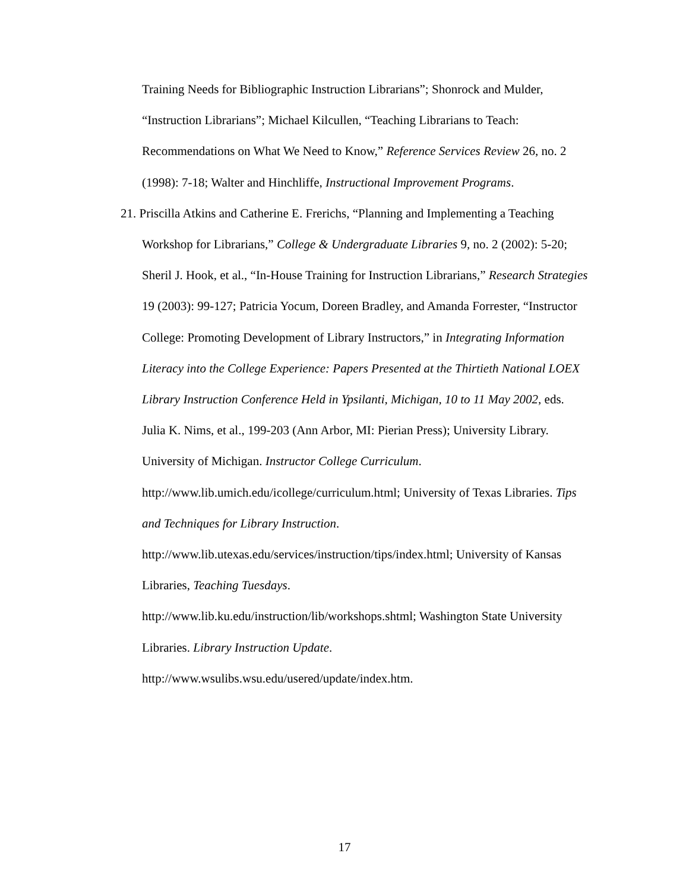Training Needs for Bibliographic Instruction Librarians”; Shonrock and Mulder, “Instruction Librarians”; Michael Kilcullen, “Teaching Librarians to Teach: Recommendations on What We Need to Know,” Reference Services Review 26, no. 2 (1998): 7-18; Walter and Hinchliffe, Instructional Improvement Programs.
21. Priscilla Atkins and Catherine E. Frerichs, “Planning and Implementing a Teaching Workshop for Librarians,” College & Undergraduate Libraries 9, no. 2 (2002): 5-20; Sheril J. Hook, et al., “In-House Training for Instruction Librarians,” Research Strategies 19 (2003): 99-127; Patricia Yocum, Doreen Bradley, and Amanda Forrester, “Instructor College: Promoting Development of Library Instructors,” in Integrating Information Literacy into the College Experience: Papers Presented at the Thirtieth National LOEX Library Instruction Conference Held in Ypsilanti, Michigan, 10 to 11 May 2002, eds. Julia K. Nims, et al., 199-203 (Ann Arbor, MI: Pierian Press); University Library. University of Michigan. Instructor College Curriculum.
http://www.lib.umich.edu/icollege/curriculum.html; University of Texas Libraries. Tips and Techniques for Library Instruction.
http://www.lib.utexas.edu/services/instruction/tips/index.html; University of Kansas Libraries, Teaching Tuesdays.
http://www.lib.ku.edu/instruction/lib/workshops.shtml; Washington State University Libraries. Library Instruction Update.
http://www.wsulibs.wsu.edu/usered/update/index.htm.
17